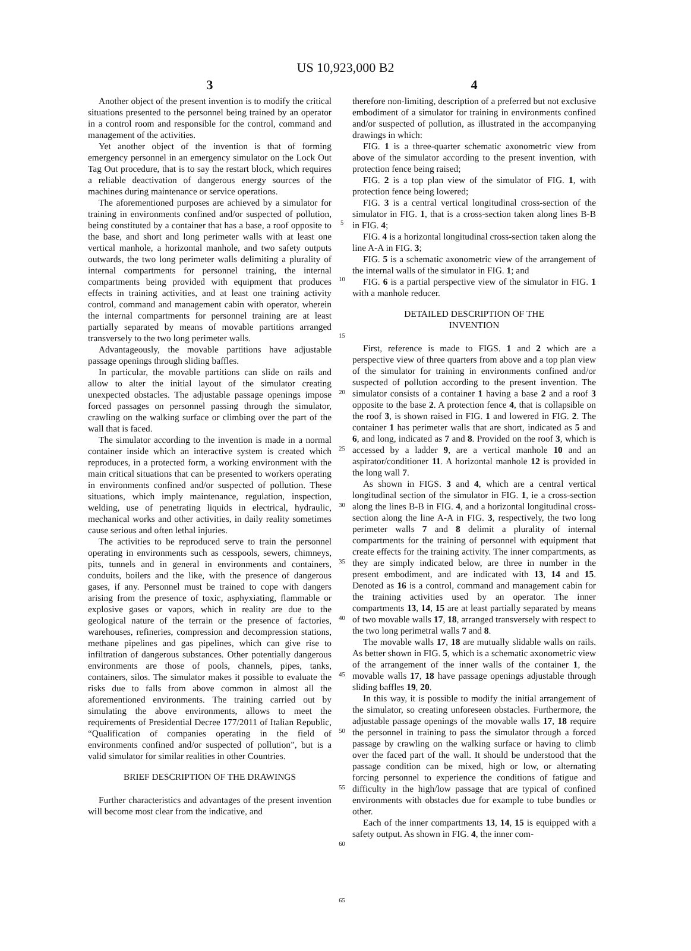US 10,923,000 B2
3
Another object of the present invention is to modify the critical situations presented to the personnel being trained by an operator in a control room and responsible for the control, command and management of the activities.
Yet another object of the invention is that of forming emergency personnel in an emergency simulator on the Lock Out Tag Out procedure, that is to say the restart block, which requires a reliable deactivation of dangerous energy sources of the machines during maintenance or service operations.
The aforementioned purposes are achieved by a simulator for training in environments confined and/or suspected of pollution, being constituted by a container that has a base, a roof opposite to the base, and short and long perimeter walls with at least one vertical manhole, a horizontal manhole, and two safety outputs outwards, the two long perimeter walls delimiting a plurality of internal compartments for personnel training, the internal compartments being provided with equipment that produces effects in training activities, and at least one training activity control, command and management cabin with operator, wherein the internal compartments for personnel training are at least partially separated by means of movable partitions arranged transversely to the two long perimeter walls.
Advantageously, the movable partitions have adjustable passage openings through sliding baffles.
In particular, the movable partitions can slide on rails and allow to alter the initial layout of the simulator creating unexpected obstacles. The adjustable passage openings impose forced passages on personnel passing through the simulator, crawling on the walking surface or climbing over the part of the wall that is faced.
The simulator according to the invention is made in a normal container inside which an interactive system is created which reproduces, in a protected form, a working environment with the main critical situations that can be presented to workers operating in environments confined and/or suspected of pollution. These situations, which imply maintenance, regulation, inspection, welding, use of penetrating liquids in electrical, hydraulic, mechanical works and other activities, in daily reality sometimes cause serious and often lethal injuries.
The activities to be reproduced serve to train the personnel operating in environments such as cesspools, sewers, chimneys, pits, tunnels and in general in environments and containers, conduits, boilers and the like, with the presence of dangerous gases, if any. Personnel must be trained to cope with dangers arising from the presence of toxic, asphyxiating, flammable or explosive gases or vapors, which in reality are due to the geological nature of the terrain or the presence of factories, warehouses, refineries, compression and decompression stations, methane pipelines and gas pipelines, which can give rise to infiltration of dangerous substances. Other potentially dangerous environments are those of pools, channels, pipes, tanks, containers, silos. The simulator makes it possible to evaluate the risks due to falls from above common in almost all the aforementioned environments. The training carried out by simulating the above environments, allows to meet the requirements of Presidential Decree 177/2011 of Italian Republic, “Qualification of companies operating in the field of environments confined and/or suspected of pollution”, but is a valid simulator for similar realities in other Countries.
BRIEF DESCRIPTION OF THE DRAWINGS
Further characteristics and advantages of the present invention will become most clear from the indicative, and
5
10
15
20
25
30
35
40
45
50
55
60
65
4
therefore non-limiting, description of a preferred but not exclusive embodiment of a simulator for training in environments confined and/or suspected of pollution, as illustrated in the accompanying drawings in which:
FIG. 1 is a three-quarter schematic axonometric view from above of the simulator according to the present invention, with protection fence being raised;
FIG. 2 is a top plan view of the simulator of FIG. 1, with protection fence being lowered;
FIG. 3 is a central vertical longitudinal cross-section of the simulator in FIG. 1, that is a cross-section taken along lines B-B in FIG. 4;
FIG. 4 is a horizontal longitudinal cross-section taken along the line A-A in FIG. 3;
FIG. 5 is a schematic axonometric view of the arrangement of the internal walls of the simulator in FIG. 1; and
FIG. 6 is a partial perspective view of the simulator in FIG. 1 with a manhole reducer.
DETAILED DESCRIPTION OF THE
INVENTION
First, reference is made to FIGS. 1 and 2 which are a perspective view of three quarters from above and a top plan view of the simulator for training in environments confined and/or suspected of pollution according to the present invention. The simulator consists of a container 1 having a base 2 and a roof 3 opposite to the base 2. A protection fence 4, that is collapsible on the roof 3, is shown raised in FIG. 1 and lowered in FIG. 2. The container 1 has perimeter walls that are short, indicated as 5 and 6, and long, indicated as 7 and 8. Provided on the roof 3, which is accessed by a ladder 9, are a vertical manhole 10 and an aspirator/conditioner 11. A horizontal manhole 12 is provided in the long wall 7.
As shown in FIGS. 3 and 4, which are a central vertical longitudinal section of the simulator in FIG. 1, ie a cross-section along the lines B-B in FIG. 4, and a horizontal longitudinal cross-section along the line A-A in FIG. 3, respectively, the two long perimeter walls 7 and 8 delimit a plurality of internal compartments for the training of personnel with equipment that create effects for the training activity. The inner compartments, as they are simply indicated below, are three in number in the present embodiment, and are indicated with 13, 14 and 15. Denoted as 16 is a control, command and management cabin for the training activities used by an operator. The inner compartments 13, 14, 15 are at least partially separated by means of two movable walls 17, 18, arranged transversely with respect to the two long perimetral walls 7 and 8.
The movable walls 17, 18 are mutually slidable walls on rails. As better shown in FIG. 5, which is a schematic axonometric view of the arrangement of the inner walls of the container 1, the movable walls 17, 18 have passage openings adjustable through sliding baffles 19, 20.
In this way, it is possible to modify the initial arrangement of the simulator, so creating unforeseen obstacles. Furthermore, the adjustable passage openings of the movable walls 17, 18 require the personnel in training to pass the simulator through a forced passage by crawling on the walking surface or having to climb over the faced part of the wall. It should be understood that the passage condition can be mixed, high or low, or alternating forcing personnel to experience the conditions of fatigue and difficulty in the high/low passage that are typical of confined environments with obstacles due for example to tube bundles or other.
Each of the inner compartments 13, 14, 15 is equipped with a safety output. As shown in FIG. 4, the inner com-